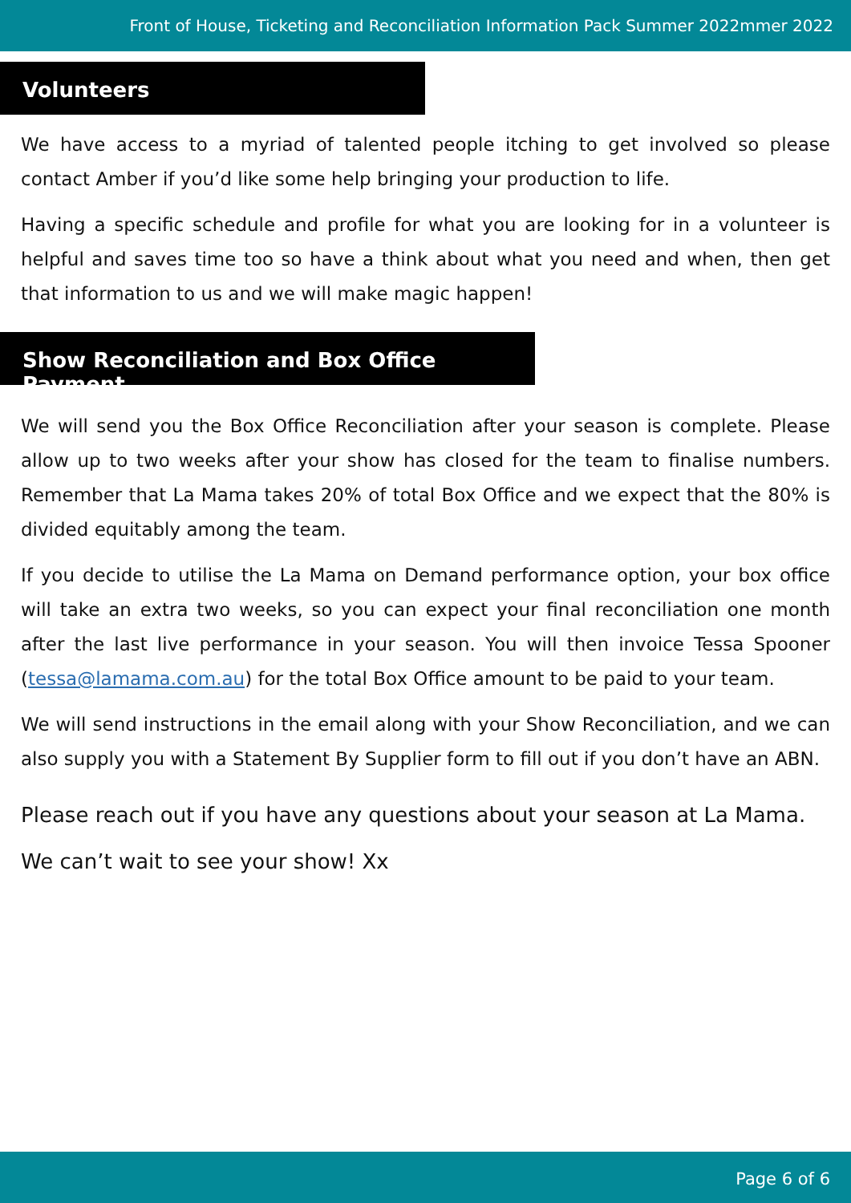Front of House, Ticketing and Reconciliation Information Pack Summer 2022mmer 2022
Volunteers
We have access to a myriad of talented people itching to get involved so please contact Amber if you’d like some help bringing your production to life.
Having a specific schedule and profile for what you are looking for in a volunteer is helpful and saves time too so have a think about what you need and when, then get that information to us and we will make magic happen!
Show Reconciliation and Box Office Payment
We will send you the Box Office Reconciliation after your season is complete. Please allow up to two weeks after your show has closed for the team to finalise numbers. Remember that La Mama takes 20% of total Box Office and we expect that the 80% is divided equitably among the team.
If you decide to utilise the La Mama on Demand performance option, your box office will take an extra two weeks, so you can expect your final reconciliation one month after the last live performance in your season. You will then invoice Tessa Spooner (tessa@lamama.com.au) for the total Box Office amount to be paid to your team.
We will send instructions in the email along with your Show Reconciliation, and we can also supply you with a Statement By Supplier form to fill out if you don’t have an ABN.
Please reach out if you have any questions about your season at La Mama.
We can’t wait to see your show! Xx
Page 6 of 6